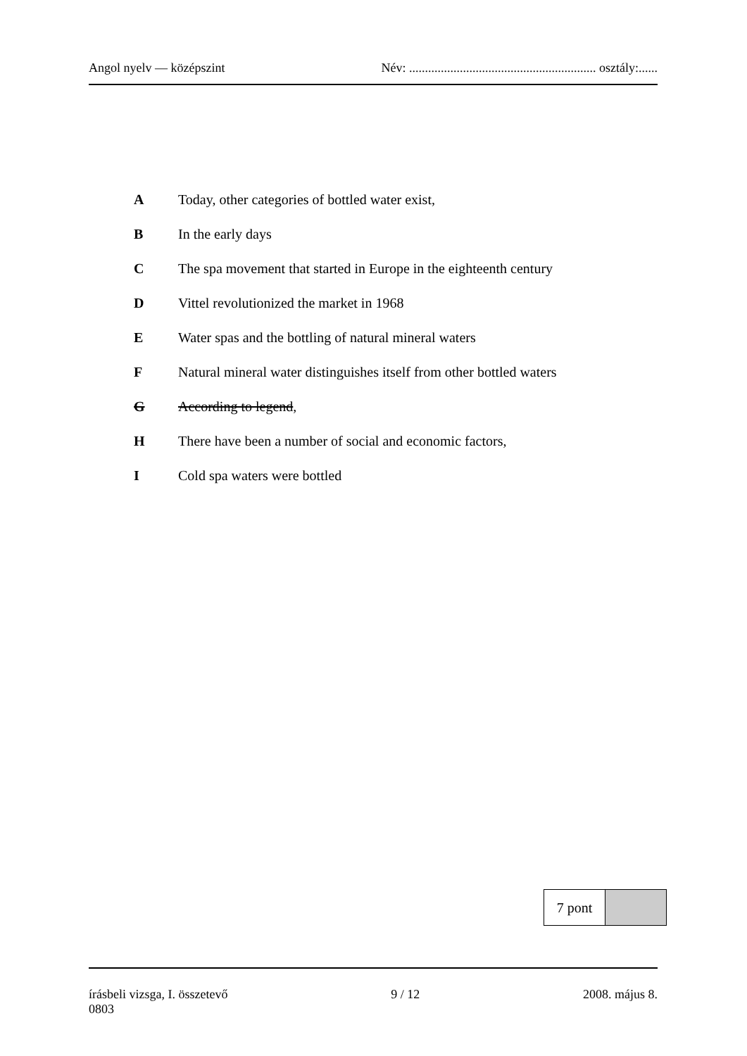Angol nyelv — középszint Név: ........................................................... osztály:......
A Today, other categories of bottled water exist,
B In the early days
C The spa movement that started in Europe in the eighteenth century
D Vittel revolutionized the market in 1968
E Water spas and the bottling of natural mineral waters
F Natural mineral water distinguishes itself from other bottled waters
G According to legend,
H There have been a number of social and economic factors,
I Cold spa waters were bottled
| 7 pont | |
írásbeli vizsga, I. összetevő 9 / 12 2008. május 8.
0803